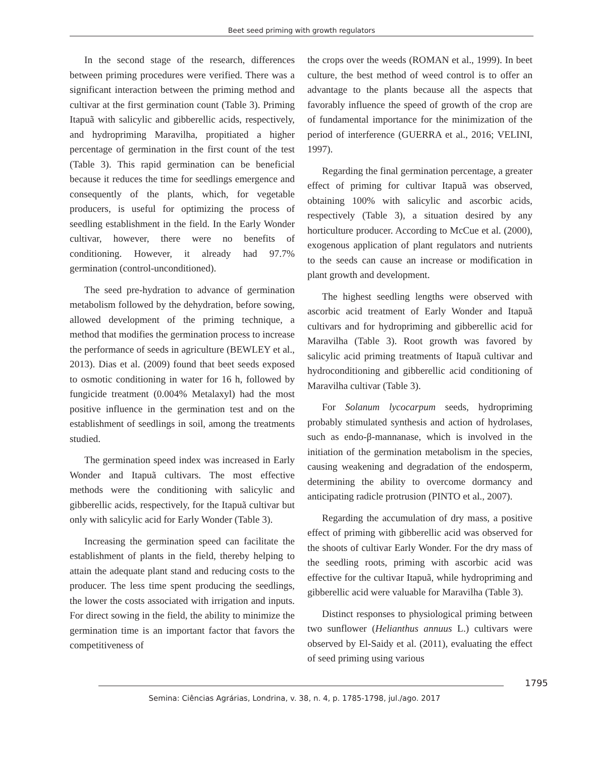Beet seed priming with growth regulators
In the second stage of the research, differences between priming procedures were verified. There was a significant interaction between the priming method and cultivar at the first germination count (Table 3). Priming Itapuã with salicylic and gibberellic acids, respectively, and hydropriming Maravilha, propitiated a higher percentage of germination in the first count of the test (Table 3). This rapid germination can be beneficial because it reduces the time for seedlings emergence and consequently of the plants, which, for vegetable producers, is useful for optimizing the process of seedling establishment in the field. In the Early Wonder cultivar, however, there were no benefits of conditioning. However, it already had 97.7% germination (control-unconditioned).
The seed pre-hydration to advance of germination metabolism followed by the dehydration, before sowing, allowed development of the priming technique, a method that modifies the germination process to increase the performance of seeds in agriculture (BEWLEY et al., 2013). Dias et al. (2009) found that beet seeds exposed to osmotic conditioning in water for 16 h, followed by fungicide treatment (0.004% Metalaxyl) had the most positive influence in the germination test and on the establishment of seedlings in soil, among the treatments studied.
The germination speed index was increased in Early Wonder and Itapuã cultivars. The most effective methods were the conditioning with salicylic and gibberellic acids, respectively, for the Itapuã cultivar but only with salicylic acid for Early Wonder (Table 3).
Increasing the germination speed can facilitate the establishment of plants in the field, thereby helping to attain the adequate plant stand and reducing costs to the producer. The less time spent producing the seedlings, the lower the costs associated with irrigation and inputs. For direct sowing in the field, the ability to minimize the germination time is an important factor that favors the competitiveness of
the crops over the weeds (ROMAN et al., 1999). In beet culture, the best method of weed control is to offer an advantage to the plants because all the aspects that favorably influence the speed of growth of the crop are of fundamental importance for the minimization of the period of interference (GUERRA et al., 2016; VELINI, 1997).
Regarding the final germination percentage, a greater effect of priming for cultivar Itapuã was observed, obtaining 100% with salicylic and ascorbic acids, respectively (Table 3), a situation desired by any horticulture producer. According to McCue et al. (2000), exogenous application of plant regulators and nutrients to the seeds can cause an increase or modification in plant growth and development.
The highest seedling lengths were observed with ascorbic acid treatment of Early Wonder and Itapuã cultivars and for hydropriming and gibberellic acid for Maravilha (Table 3). Root growth was favored by salicylic acid priming treatments of Itapuã cultivar and hydroconditioning and gibberellic acid conditioning of Maravilha cultivar (Table 3).
For Solanum lycocarpum seeds, hydropriming probably stimulated synthesis and action of hydrolases, such as endo-β-mannanase, which is involved in the initiation of the germination metabolism in the species, causing weakening and degradation of the endosperm, determining the ability to overcome dormancy and anticipating radicle protrusion (PINTO et al., 2007).
Regarding the accumulation of dry mass, a positive effect of priming with gibberellic acid was observed for the shoots of cultivar Early Wonder. For the dry mass of the seedling roots, priming with ascorbic acid was effective for the cultivar Itapuã, while hydropriming and gibberellic acid were valuable for Maravilha (Table 3).
Distinct responses to physiological priming between two sunflower (Helianthus annuus L.) cultivars were observed by El-Saidy et al. (2011), evaluating the effect of seed priming using various
1795
Semina: Ciências Agrárias, Londrina, v. 38, n. 4, p. 1785-1798, jul./ago. 2017